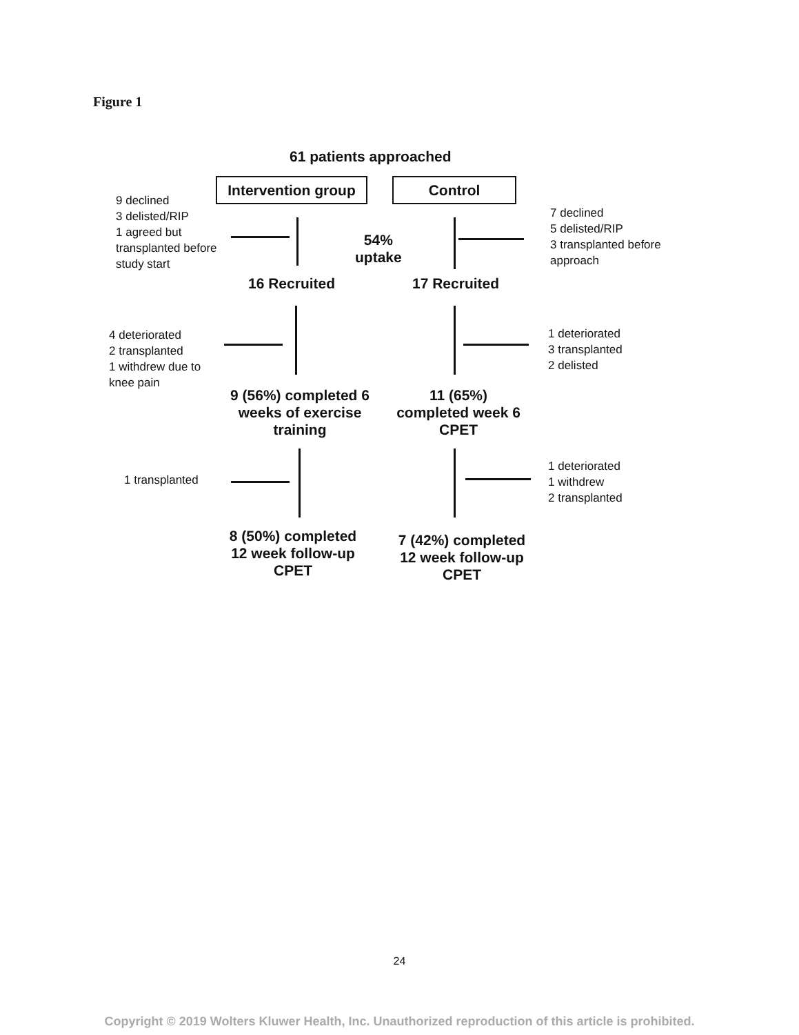Figure 1
61 patients approached
Intervention group
Control
9 declined
3 delisted/RIP
1 agreed but
transplanted before
study start
54%
uptake
7 declined
5 delisted/RIP
3 transplanted before
approach
16 Recruited 17 Recruited
4 deteriorated
2 transplanted
1 withdrew due to
knee pain
1 deteriorated
3 transplanted
2 delisted
9 (56%) completed 6 weeks of exercise training
11 (65%) completed week 6 CPET
1 transplanted
1 deteriorated
1 withdrew
2 transplanted
8 (50%) completed 12 week follow-up CPET
7 (42%) completed 12 week follow-up CPET
24
Copyright © 2019 Wolters Kluwer Health, Inc. Unauthorized reproduction of this article is prohibited.